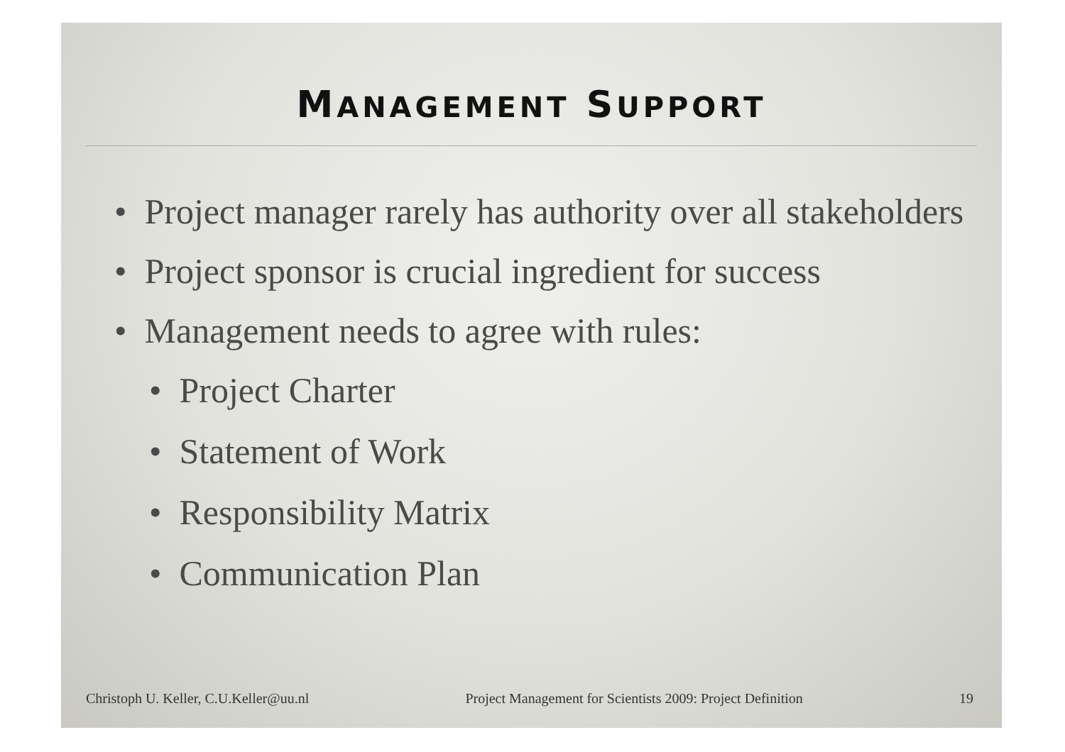MANAGEMENT SUPPORT
• Project manager rarely has authority over all stakeholders
• Project sponsor is crucial ingredient for success
• Management needs to agree with rules:
• Project Charter
• Statement of Work
• Responsibility Matrix
• Communication Plan
Christoph U. Keller, C.U.Keller@uu.nl Project Management for Scientists 2009: Project Definition 19